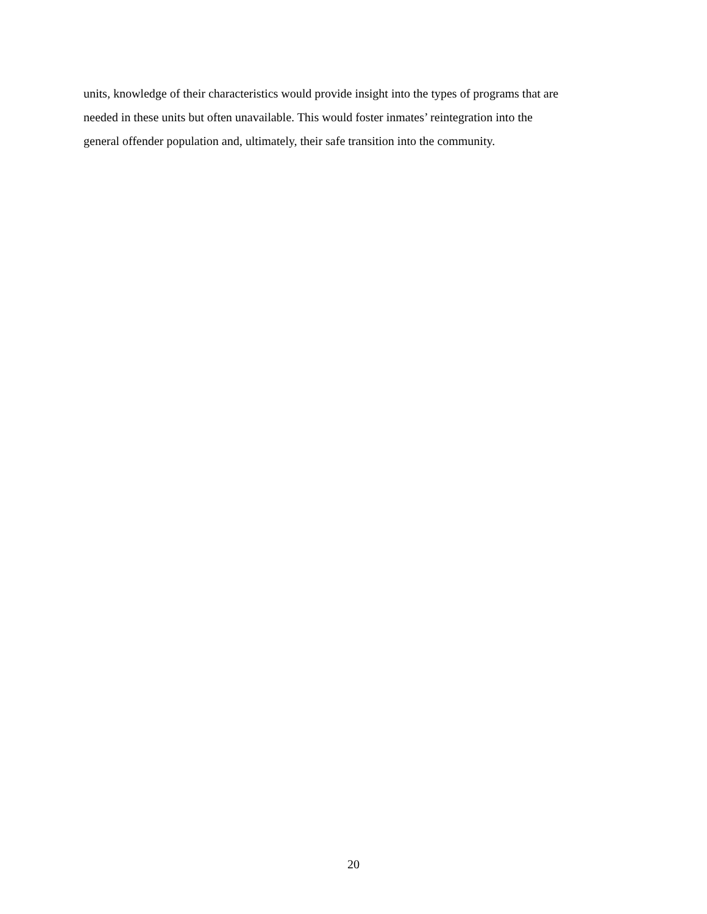units, knowledge of their characteristics would provide insight into the types of programs that are
needed in these units but often unavailable. This would foster inmates’ reintegration into the
general offender population and, ultimately, their safe transition into the community.
20